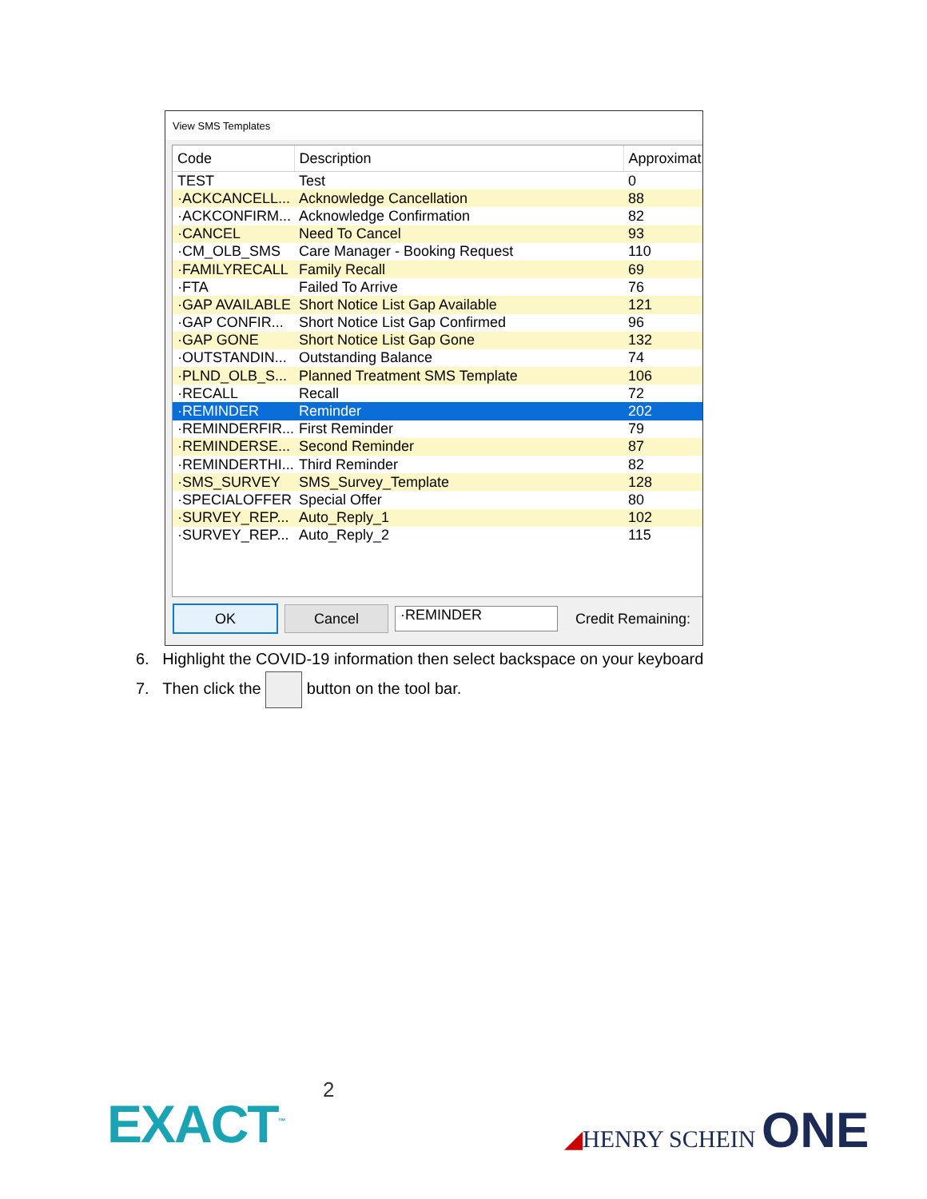View SMS Templates
| Code | Description | Approximat |
| --- | --- | --- |
| TEST | Test | 0 |
| ·ACKCANCELL... | Acknowledge Cancellation | 88 |
| ·ACKCONFIRM... | Acknowledge Confirmation | 82 |
| ·CANCEL | Need To Cancel | 93 |
| ·CM_OLB_SMS | Care Manager - Booking Request | 110 |
| ·FAMILYRECALL | Family Recall | 69 |
| ·FTA | Failed To Arrive | 76 |
| ·GAP AVAILABLE | Short Notice List Gap Available | 121 |
| ·GAP CONFIR... | Short Notice List Gap Confirmed | 96 |
| ·GAP GONE | Short Notice List Gap Gone | 132 |
| ·OUTSTANDIN... | Outstanding Balance | 74 |
| ·PLND_OLB_S... | Planned Treatment SMS Template | 106 |
| ·RECALL | Recall | 72 |
| ·REMINDER | Reminder | 202 |
| ·REMINDERFIR... | First Reminder | 79 |
| ·REMINDERSE... | Second Reminder | 87 |
| ·REMINDERTHI... | Third Reminder | 82 |
| ·SMS_SURVEY | SMS_Survey_Template | 128 |
| ·SPECIALOFFER | Special Offer | 80 |
| ·SURVEY_REP... | Auto_Reply_1 | 102 |
| ·SURVEY_REP... | Auto_Reply_2 | 115 |
OK Cancel
·REMINDER
Credit Remaining:
6. Highlight the COVID-19 information then select backspace on your keyboard
7. Then click the button on the tool bar.
2
EXACT<sup>™</sup> ◢HENRY SCHEIN ONE